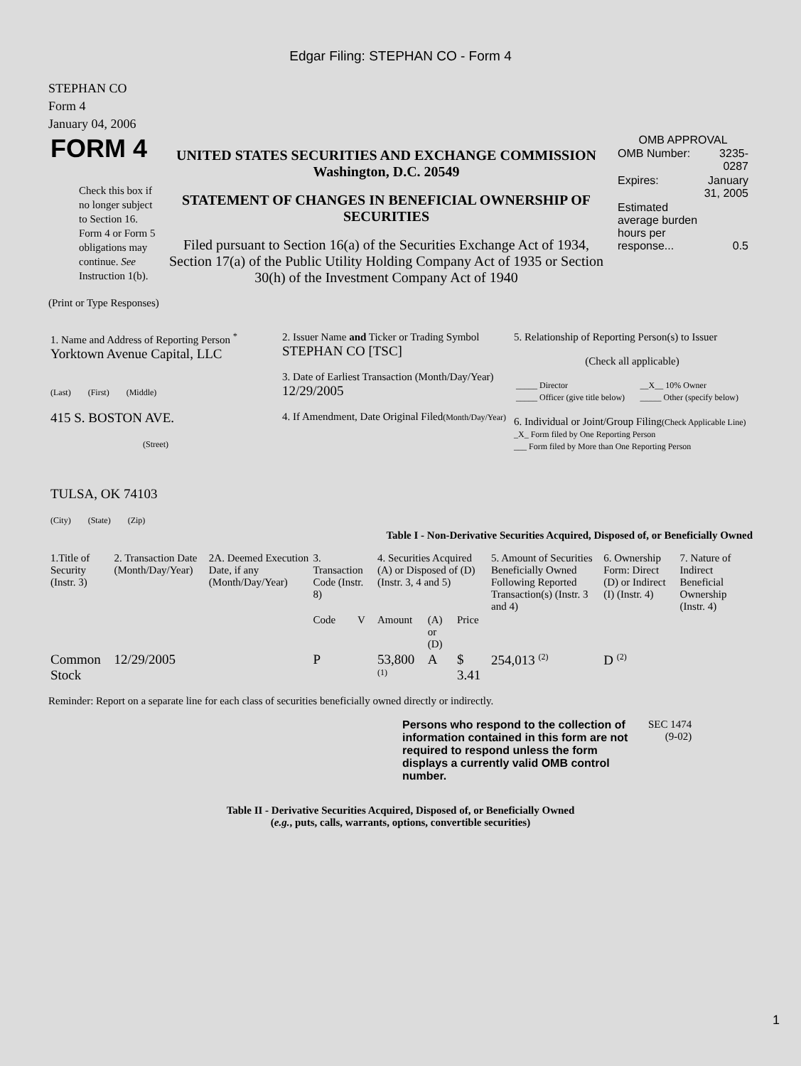Edgar Filing: STEPHAN CO - Form 4
STEPHAN CO
Form 4
January 04, 2006
| FORM 4 Check this box if no longer subject to Section 16. Form 4 or Form 5 obligations may continue. See Instruction 1(b). | UNITED STATES SECURITIES AND EXCHANGE COMMISSION Washington, D.C. 20549 STATEMENT OF CHANGES IN BENEFICIAL OWNERSHIP OF SECURITIES Filed pursuant to Section 16(a) of the Securities Exchange Act of 1934, Section 17(a) of the Public Utility Holding Company Act of 1935 or Section 30(h) of the Investment Company Act of 1940 | OMB APPROVAL / OMB Number: / 3235-0287 / / Expires: / January 31, 2005 / / Estimated average burden hours per response... / 0.5 / |
(Print or Type Responses)
| 1. Name and Address of Reporting Person <sup>*</sup> Yorktown Avenue Capital, LLC (Last) (First) (Middle) 415 S. BOSTON AVE. (Street) TULSA, OK 74103 (City) (State) (Zip) | 2. Issuer Name and Ticker or Trading Symbol STEPHAN CO [TSC] 3. Date of Earliest Transaction (Month/Day/Year) 12/29/2005 4. If Amendment, Date Original Filed (Month/Day/Year) | 5. Relationship of Reporting Person(s) to Issuer (Check all applicable) / _____ Director / __X__ 10% Owner / / _____ Officer (give title below) / _____ Other (specify below) / 6. Individual or Joint/Group Filing (Check Applicable Line) _X_ Form filed by One Reporting Person ___ Form filed by More than One Reporting Person |
Table I - Non-Derivative Securities Acquired, Disposed of, or Beneficially Owned
| 1.Title of Security (Instr. 3) | 2. Transaction Date (Month/Day/Year) | 2A. Deemed Execution Date, if any (Month/Day/Year) | 3. Transaction Code (Instr. 8) | | 4. Securities Acquired (A) or Disposed of (D) (Instr. 3, 4 and 5) | | | 5. Amount of Securities Beneficially Owned Following Reported Transaction(s) (Instr. 3 and 4) | 6. Ownership Form: Direct (D) or Indirect (I) (Instr. 4) | 7. Nature of Indirect Beneficial Ownership (Instr. 4) |
| --- | --- | --- | --- | --- | --- | --- | --- | --- | --- | --- |
| | | | Code | V | Amount | (A) or (D) | Price | | | |
| Common Stock | 12/29/2005 | | P | | 53,800 <sup>(1)</sup> | A | $ 3.41 | 254,013 <sup>(2)</sup> | D <sup>(2)</sup> | |
Reminder: Report on a separate line for each class of securities beneficially owned directly or indirectly.
| Persons who respond to the collection of information contained in this form are not required to respond unless the form displays a currently valid OMB control number. | SEC 1474 (9-02) |
Table II - Derivative Securities Acquired, Disposed of, or Beneficially Owned
(e.g., puts, calls, warrants, options, convertible securities)
1